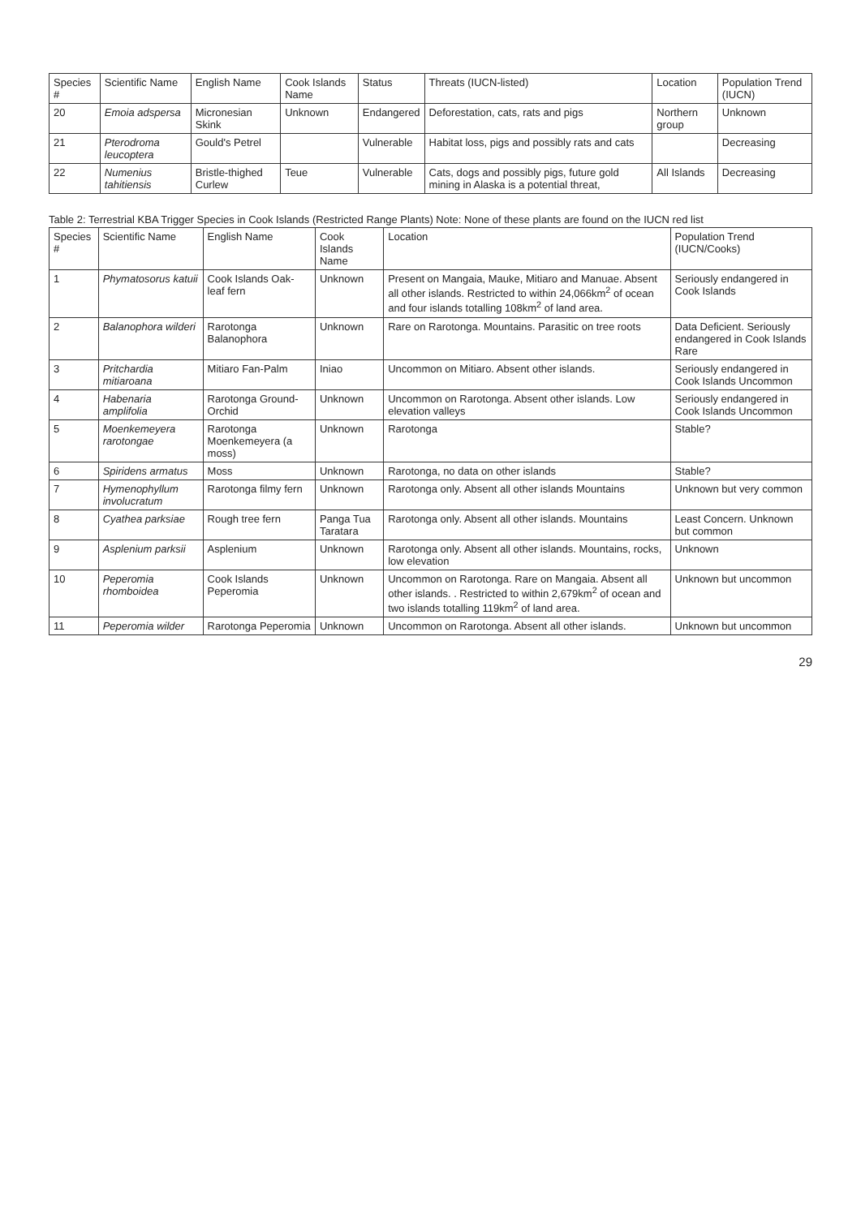| Species # | Scientific Name | English Name | Cook Islands Name | Status | Threats (IUCN-listed) | Location | Population Trend (IUCN) |
| --- | --- | --- | --- | --- | --- | --- | --- |
| 20 | Emoia adspersa | Micronesian Skink | Unknown | Endangered | Deforestation, cats, rats and pigs | Northern group | Unknown |
| 21 | Pterodroma leucoptera | Gould's Petrel | | Vulnerable | Habitat loss, pigs and possibly rats and cats | | Decreasing |
| 22 | Numenius tahitiensis | Bristle-thighed Curlew | Teue | Vulnerable | Cats, dogs and possibly pigs, future gold mining in Alaska is a potential threat, | All Islands | Decreasing |
Table 2: Terrestrial KBA Trigger Species in Cook Islands (Restricted Range Plants) Note: None of these plants are found on the IUCN red list
| Species # | Scientific Name | English Name | Cook Islands Name | Location | Population Trend (IUCN/Cooks) |
| --- | --- | --- | --- | --- | --- |
| 1 | Phymatosorus katuii | Cook Islands Oak-leaf fern | Unknown | Present on Mangaia, Mauke, Mitiaro and Manuae. Absent all other islands. Restricted to within 24,066km<sup>2</sup> of ocean and four islands totalling 108km<sup>2</sup> of land area. | Seriously endangered in Cook Islands |
| 2 | Balanophora wilderi | Rarotonga Balanophora | Unknown | Rare on Rarotonga. Mountains. Parasitic on tree roots | Data Deficient. Seriously endangered in Cook Islands Rare |
| 3 | Pritchardia mitiaroana | Mitiaro Fan-Palm | Iniao | Uncommon on Mitiaro. Absent other islands. | Seriously endangered in Cook Islands Uncommon |
| 4 | Habenaria amplifolia | Rarotonga Ground-Orchid | Unknown | Uncommon on Rarotonga. Absent other islands. Low elevation valleys | Seriously endangered in Cook Islands Uncommon |
| 5 | Moenkemeyera rarotongae | Rarotonga Moenkemeyera (a moss) | Unknown | Rarotonga | Stable? |
| 6 | Spiridens armatus | Moss | Unknown | Rarotonga, no data on other islands | Stable? |
| 7 | Hymenophyllum involucratum | Rarotonga filmy fern | Unknown | Rarotonga only. Absent all other islands Mountains | Unknown but very common |
| 8 | Cyathea parksiae | Rough tree fern | Panga Tua Taratara | Rarotonga only. Absent all other islands. Mountains | Least Concern. Unknown but common |
| 9 | Asplenium parksii | Asplenium | Unknown | Rarotonga only. Absent all other islands. Mountains, rocks, low elevation | Unknown |
| 10 | Peperomia rhomboidea | Cook Islands Peperomia | Unknown | Uncommon on Rarotonga. Rare on Mangaia. Absent all other islands. . Restricted to within 2,679km<sup>2</sup> of ocean and two islands totalling 119km<sup>2</sup> of land area. | Unknown but uncommon |
| 11 | Peperomia wilder | Rarotonga Peperomia | Unknown | Uncommon on Rarotonga. Absent all other islands. | Unknown but uncommon |
29